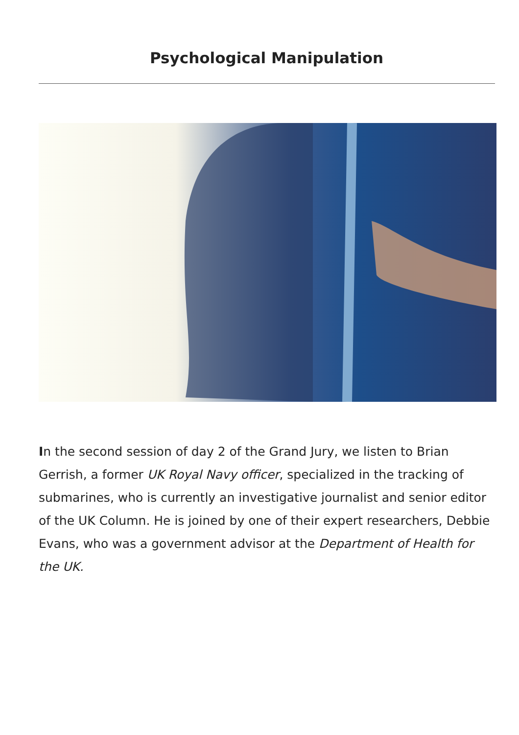Psychological Manipulation
In the second session of day 2 of the Grand Jury, we listen to Brian Gerrish, a former UK Royal Navy officer, specialized in the tracking of submarines, who is currently an investigative journalist and senior editor of the UK Column. He is joined by one of their expert researchers, Debbie Evans, who was a government advisor at the Department of Health for the UK.